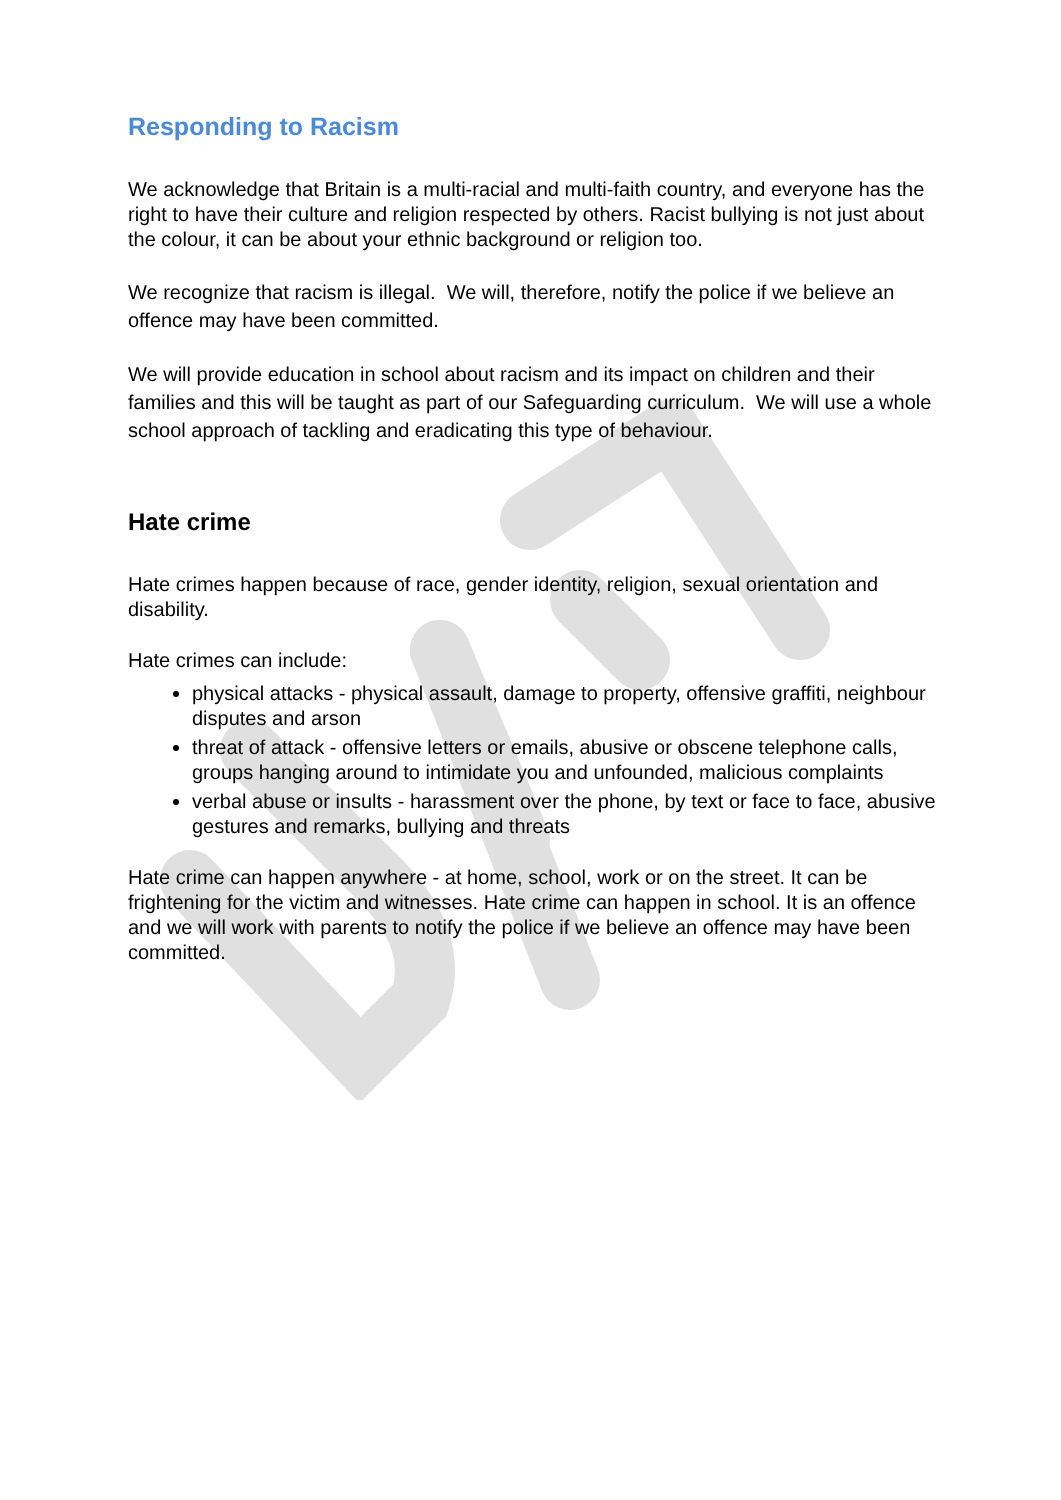Responding to Racism
We acknowledge that Britain is a multi-racial and multi-faith country, and everyone has the right to have their culture and religion respected by others. Racist bullying is not just about the colour, it can be about your ethnic background or religion too.
We recognize that racism is illegal. We will, therefore, notify the police if we believe an offence may have been committed.
We will provide education in school about racism and its impact on children and their families and this will be taught as part of our Safeguarding curriculum. We will use a whole school approach of tackling and eradicating this type of behaviour.
Hate crime
Hate crimes happen because of race, gender identity, religion, sexual orientation and disability.
Hate crimes can include:
physical attacks - physical assault, damage to property, offensive graffiti, neighbour disputes and arson
threat of attack - offensive letters or emails, abusive or obscene telephone calls, groups hanging around to intimidate you and unfounded, malicious complaints
verbal abuse or insults - harassment over the phone, by text or face to face, abusive gestures and remarks, bullying and threats
Hate crime can happen anywhere - at home, school, work or on the street. It can be frightening for the victim and witnesses. Hate crime can happen in school. It is an offence and we will work with parents to notify the police if we believe an offence may have been committed.